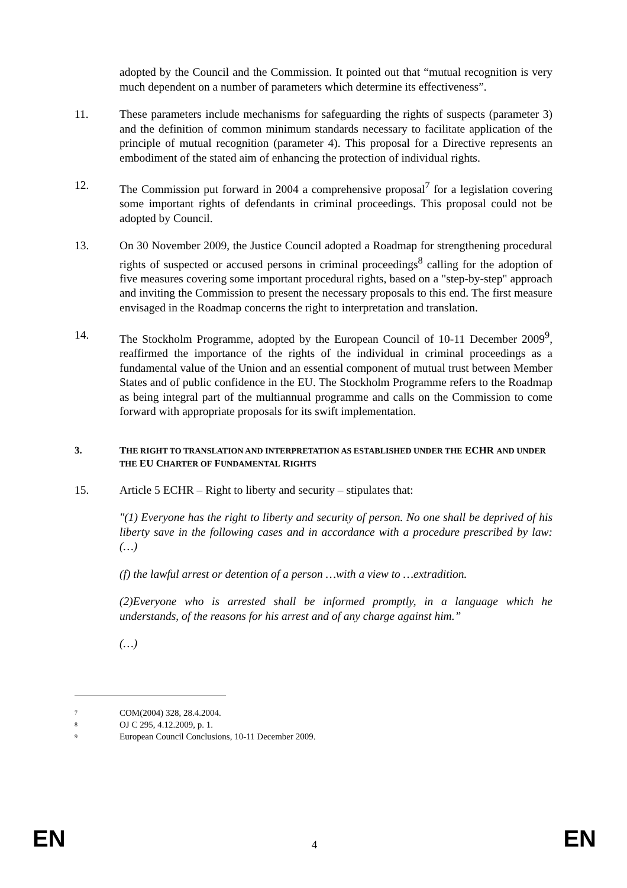adopted by the Council and the Commission. It pointed out that “mutual recognition is very much dependent on a number of parameters which determine its effectiveness”.
11. These parameters include mechanisms for safeguarding the rights of suspects (parameter 3) and the definition of common minimum standards necessary to facilitate application of the principle of mutual recognition (parameter 4). This proposal for a Directive represents an embodiment of the stated aim of enhancing the protection of individual rights.
12. The Commission put forward in 2004 a comprehensive proposal<sup>7</sup> for a legislation covering some important rights of defendants in criminal proceedings. This proposal could not be adopted by Council.
13. On 30 November 2009, the Justice Council adopted a Roadmap for strengthening procedural rights of suspected or accused persons in criminal proceedings<sup>8</sup> calling for the adoption of five measures covering some important procedural rights, based on a "step-by-step" approach and inviting the Commission to present the necessary proposals to this end. The first measure envisaged in the Roadmap concerns the right to interpretation and translation.
14. The Stockholm Programme, adopted by the European Council of 10-11 December 2009<sup>9</sup>, reaffirmed the importance of the rights of the individual in criminal proceedings as a fundamental value of the Union and an essential component of mutual trust between Member States and of public confidence in the EU. The Stockholm Programme refers to the Roadmap as being integral part of the multiannual programme and calls on the Commission to come forward with appropriate proposals for its swift implementation.
3. THE RIGHT TO TRANSLATION AND INTERPRETATION AS ESTABLISHED UNDER THE ECHR AND UNDER THE EU CHARTER OF FUNDAMENTAL RIGHTS
15. Article 5 ECHR – Right to liberty and security – stipulates that:
"(1) Everyone has the right to liberty and security of person. No one shall be deprived of his liberty save in the following cases and in accordance with a procedure prescribed by law: (…)
(f) the lawful arrest or detention of a person …with a view to …extradition.
(2)Everyone who is arrested shall be informed promptly, in a language which he understands, of the reasons for his arrest and of any charge against him.”
(…)
<sup>7</sup> COM(2004) 328, 28.4.2004.
<sup>8</sup> OJ C 295, 4.12.2009, p. 1.
<sup>9</sup> European Council Conclusions, 10-11 December 2009.
EN 4 EN